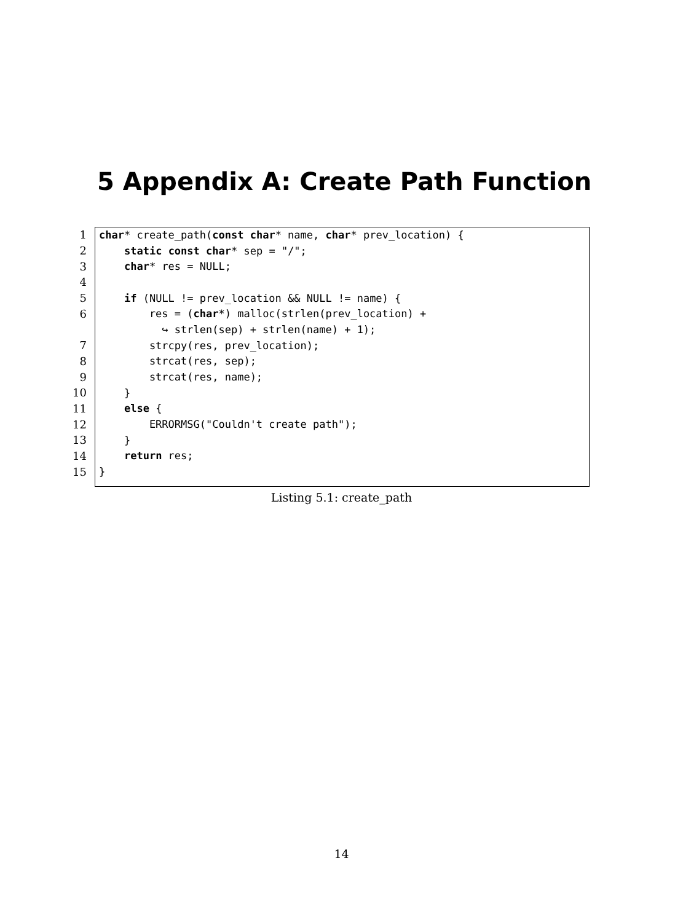5 Appendix A: Create Path Function
1 char* create_path(const char* name, char* prev_location) {
2 static const char* sep = "/";
3 char* res = NULL;
4
5 if (NULL != prev_location && NULL != name) {
6 res = (char*) malloc(strlen(prev_location) +
↪ strlen(sep) + strlen(name) + 1);
7 strcpy(res, prev_location);
8 strcat(res, sep);
9 strcat(res, name);
10 }
11 else {
12 ERRORMSG("Couldn't create path");
13 }
14 return res;
15 }
Listing 5.1: create_path
14